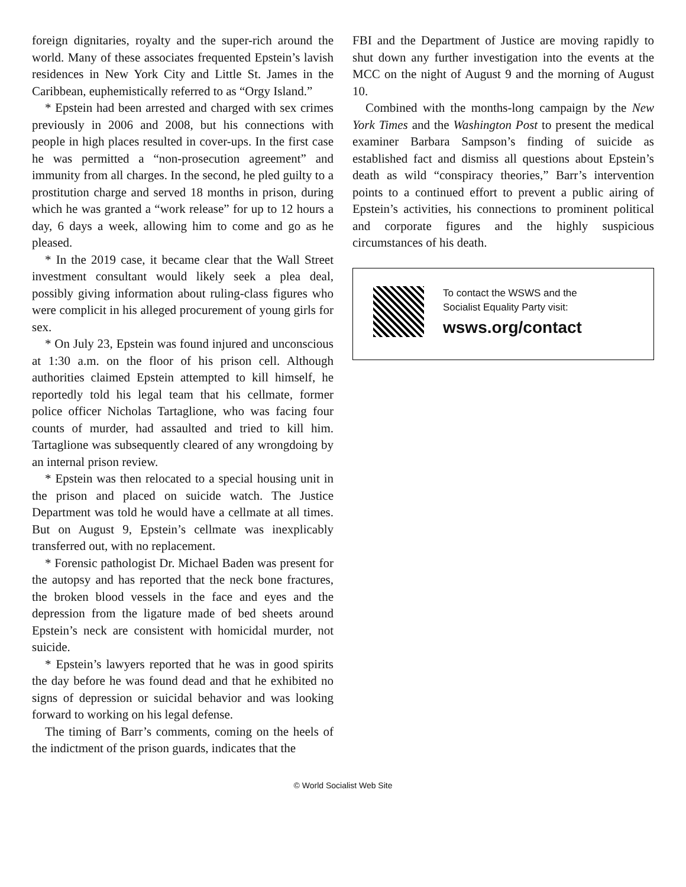foreign dignitaries, royalty and the super-rich around the world. Many of these associates frequented Epstein’s lavish residences in New York City and Little St. James in the Caribbean, euphemistically referred to as “Orgy Island.”
* Epstein had been arrested and charged with sex crimes previously in 2006 and 2008, but his connections with people in high places resulted in cover-ups. In the first case he was permitted a “non-prosecution agreement” and immunity from all charges. In the second, he pled guilty to a prostitution charge and served 18 months in prison, during which he was granted a “work release” for up to 12 hours a day, 6 days a week, allowing him to come and go as he pleased.
* In the 2019 case, it became clear that the Wall Street investment consultant would likely seek a plea deal, possibly giving information about ruling-class figures who were complicit in his alleged procurement of young girls for sex.
* On July 23, Epstein was found injured and unconscious at 1:30 a.m. on the floor of his prison cell. Although authorities claimed Epstein attempted to kill himself, he reportedly told his legal team that his cellmate, former police officer Nicholas Tartaglione, who was facing four counts of murder, had assaulted and tried to kill him. Tartaglione was subsequently cleared of any wrongdoing by an internal prison review.
* Epstein was then relocated to a special housing unit in the prison and placed on suicide watch. The Justice Department was told he would have a cellmate at all times. But on August 9, Epstein’s cellmate was inexplicably transferred out, with no replacement.
* Forensic pathologist Dr. Michael Baden was present for the autopsy and has reported that the neck bone fractures, the broken blood vessels in the face and eyes and the depression from the ligature made of bed sheets around Epstein’s neck are consistent with homicidal murder, not suicide.
* Epstein’s lawyers reported that he was in good spirits the day before he was found dead and that he exhibited no signs of depression or suicidal behavior and was looking forward to working on his legal defense.
The timing of Barr’s comments, coming on the heels of the indictment of the prison guards, indicates that the
FBI and the Department of Justice are moving rapidly to shut down any further investigation into the events at the MCC on the night of August 9 and the morning of August 10.
Combined with the months-long campaign by the New York Times and the Washington Post to present the medical examiner Barbara Sampson’s finding of suicide as established fact and dismiss all questions about Epstein’s death as wild “conspiracy theories,” Barr’s intervention points to a continued effort to prevent a public airing of Epstein’s activities, his connections to prominent political and corporate figures and the highly suspicious circumstances of his death.
To contact the WSWS and the
Socialist Equality Party visit:
wsws.org/contact
© World Socialist Web Site